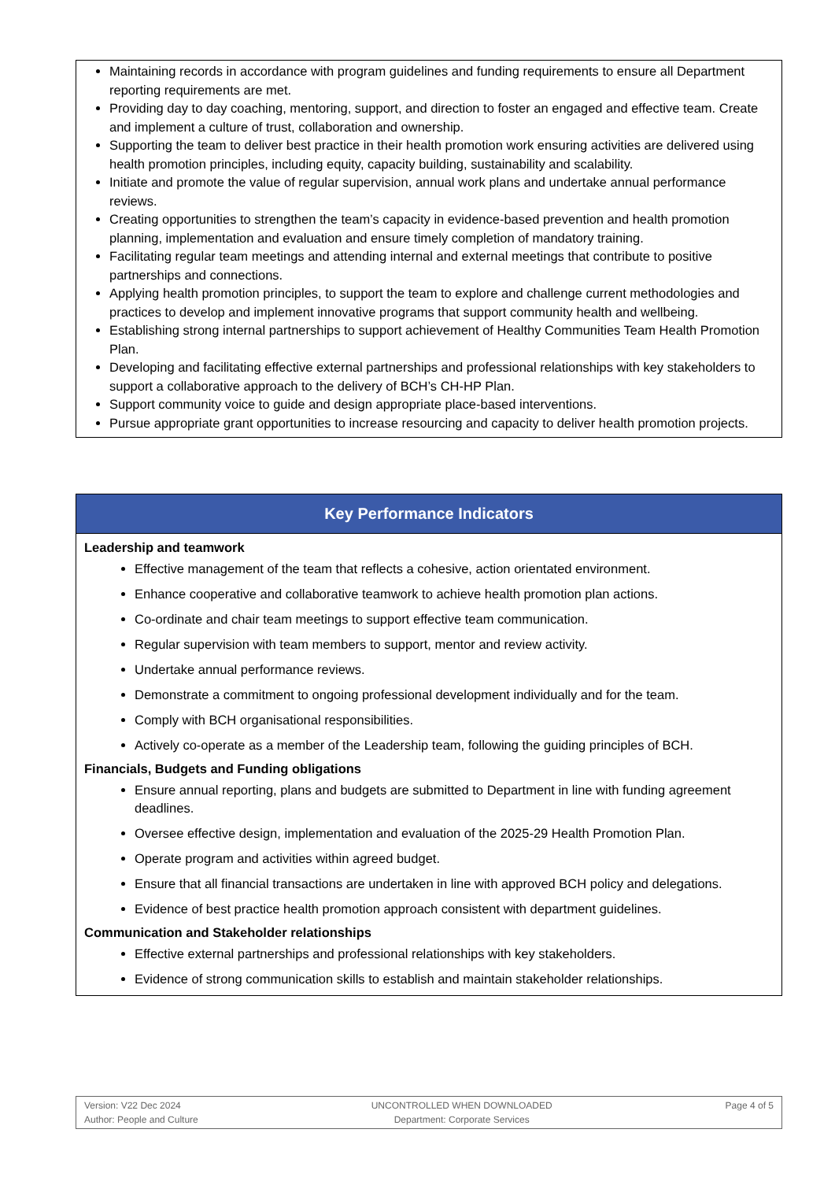Maintaining records in accordance with program guidelines and funding requirements to ensure all Department reporting requirements are met.
Providing day to day coaching, mentoring, support, and direction to foster an engaged and effective team. Create and implement a culture of trust, collaboration and ownership.
Supporting the team to deliver best practice in their health promotion work ensuring activities are delivered using health promotion principles, including equity, capacity building, sustainability and scalability.
Initiate and promote the value of regular supervision, annual work plans and undertake annual performance reviews.
Creating opportunities to strengthen the team’s capacity in evidence-based prevention and health promotion planning, implementation and evaluation and ensure timely completion of mandatory training.
Facilitating regular team meetings and attending internal and external meetings that contribute to positive partnerships and connections.
Applying health promotion principles, to support the team to explore and challenge current methodologies and practices to develop and implement innovative programs that support community health and wellbeing.
Establishing strong internal partnerships to support achievement of Healthy Communities Team Health Promotion Plan.
Developing and facilitating effective external partnerships and professional relationships with key stakeholders to support a collaborative approach to the delivery of BCH’s CH-HP Plan.
Support community voice to guide and design appropriate place-based interventions.
Pursue appropriate grant opportunities to increase resourcing and capacity to deliver health promotion projects.
Key Performance Indicators
Leadership and teamwork
Effective management of the team that reflects a cohesive, action orientated environment.
Enhance cooperative and collaborative teamwork to achieve health promotion plan actions.
Co-ordinate and chair team meetings to support effective team communication.
Regular supervision with team members to support, mentor and review activity.
Undertake annual performance reviews.
Demonstrate a commitment to ongoing professional development individually and for the team.
Comply with BCH organisational responsibilities.
Actively co-operate as a member of the Leadership team, following the guiding principles of BCH.
Financials, Budgets and Funding obligations
Ensure annual reporting, plans and budgets are submitted to Department in line with funding agreement deadlines.
Oversee effective design, implementation and evaluation of the 2025-29 Health Promotion Plan.
Operate program and activities within agreed budget.
Ensure that all financial transactions are undertaken in line with approved BCH policy and delegations.
Evidence of best practice health promotion approach consistent with department guidelines.
Communication and Stakeholder relationships
Effective external partnerships and professional relationships with key stakeholders.
Evidence of strong communication skills to establish and maintain stakeholder relationships.
Version: V22 Dec 2024
Author: People and Culture
UNCONTROLLED WHEN DOWNLOADED
Department: Corporate Services
Page 4 of 5